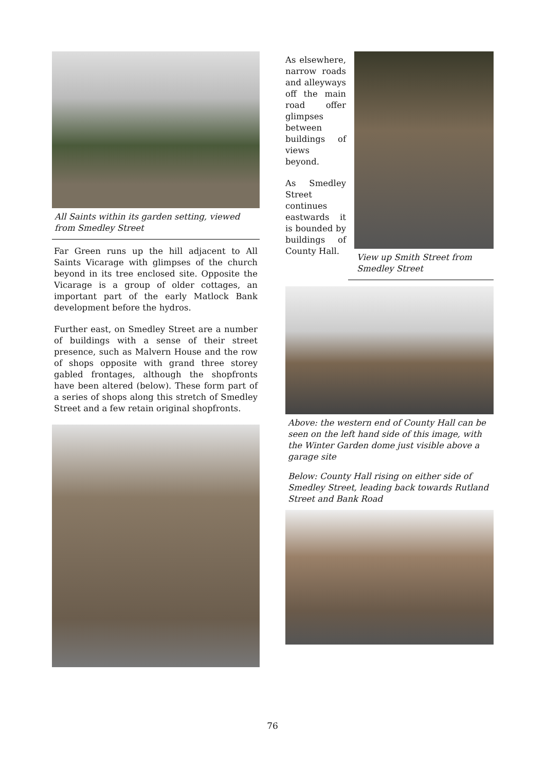All Saints within its garden setting, viewed from Smedley Street
Far Green runs up the hill adjacent to All Saints Vicarage with glimpses of the church beyond in its tree enclosed site. Opposite the Vicarage is a group of older cottages, an important part of the early Matlock Bank development before the hydros.
Further east, on Smedley Street are a number of buildings with a sense of their street presence, such as Malvern House and the row of shops opposite with grand three storey gabled frontages, although the shopfronts have been altered (below). These form part of a series of shops along this stretch of Smedley Street and a few retain original shopfronts.
As elsewhere, narrow roads and alleyways off the main road offer glimpses between buildings of views beyond.
As Smedley Street continues eastwards it is bounded by buildings of County Hall.
View up Smith Street from Smedley Street
Above: the western end of County Hall can be seen on the left hand side of this image, with the Winter Garden dome just visible above a garage site
Below: County Hall rising on either side of Smedley Street, leading back towards Rutland Street and Bank Road
76